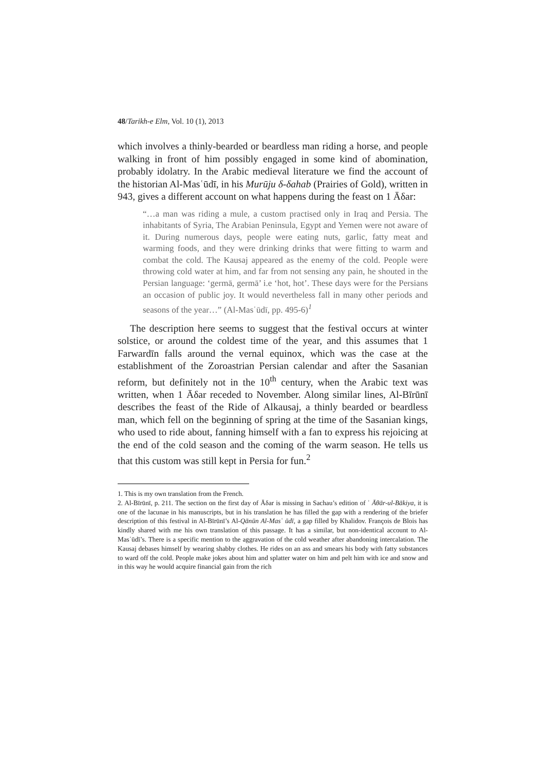48/Tarikh-e Elm, Vol. 10 (1), 2013
which involves a thinly-bearded or beardless man riding a horse, and people walking in front of him possibly engaged in some kind of abomination, probably idolatry. In the Arabic medieval literature we find the account of the historian Al-Masʿūdī, in his Murūju δ-δahab (Prairies of Gold), written in 943, gives a different account on what happens during the feast on 1 Āδar:
“…a man was riding a mule, a custom practised only in Iraq and Persia. The inhabitants of Syria, The Arabian Peninsula, Egypt and Yemen were not aware of it. During numerous days, people were eating nuts, garlic, fatty meat and warming foods, and they were drinking drinks that were fitting to warm and combat the cold. The Kausaj appeared as the enemy of the cold. People were throwing cold water at him, and far from not sensing any pain, he shouted in the Persian language: ‘germā, germā’ i.e ‘hot, hot’. These days were for the Persians an occasion of public joy. It would nevertheless fall in many other periods and seasons of the year…” (Al-Masʿūdī, pp. 495-6)<sup>1</sup>
The description here seems to suggest that the festival occurs at winter solstice, or around the coldest time of the year, and this assumes that 1 Farwardīn falls around the vernal equinox, which was the case at the establishment of the Zoroastrian Persian calendar and after the Sasanian reform, but definitely not in the 10<sup>th</sup> century, when the Arabic text was written, when 1 Āδar receded to November. Along similar lines, Al-Bīrūnī describes the feast of the Ride of Alkausaj, a thinly bearded or beardless man, which fell on the beginning of spring at the time of the Sasanian kings, who used to ride about, fanning himself with a fan to express his rejoicing at the end of the cold season and the coming of the warm season. He tells us that this custom was still kept in Persia for fun.<sup>2</sup>
1. This is my own translation from the French.
2. Al-Bīrūnī, p. 211. The section on the first day of Āδar is missing in Sachau’s edition of ʾ Āθār-ul-Bākiya, it is one of the lacunae in his manuscripts, but in his translation he has filled the gap with a rendering of the briefer description of this festival in Al-Bīrūnī’s Al-Qānūn Al-Masʿ ūdī, a gap filled by Khalidov. François de Blois has kindly shared with me his own translation of this passage. It has a similar, but non-identical account to Al-Masʿūdī’s. There is a specific mention to the aggravation of the cold weather after abandoning intercalation. The Kausaj debases himself by wearing shabby clothes. He rides on an ass and smears his body with fatty substances to ward off the cold. People make jokes about him and splatter water on him and pelt him with ice and snow and in this way he would acquire financial gain from the rich